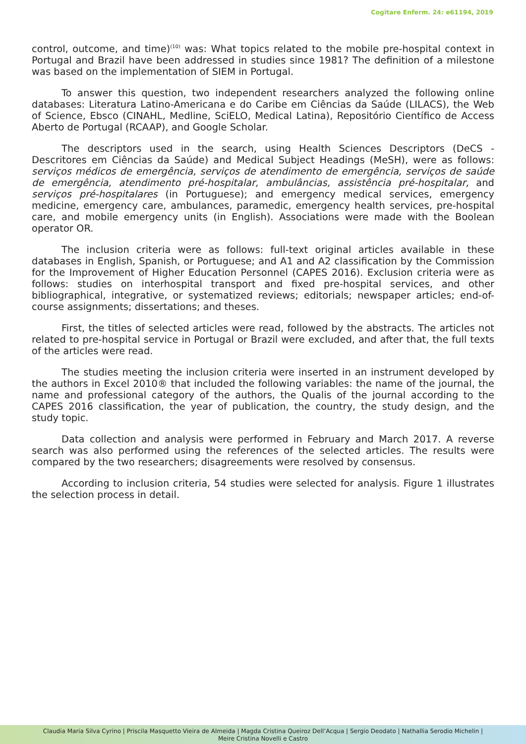Cogitare Enferm. 24: e61194, 2019
control, outcome, and time)<sup>(10)</sup> was: What topics related to the mobile pre-hospital context in Portugal and Brazil have been addressed in studies since 1981? The definition of a milestone was based on the implementation of SIEM in Portugal.
To answer this question, two independent researchers analyzed the following online databases: Literatura Latino-Americana e do Caribe em Ciências da Saúde (LILACS), the Web of Science, Ebsco (CINAHL, Medline, SciELO, Medical Latina), Repositório Científico de Access Aberto de Portugal (RCAAP), and Google Scholar.
The descriptors used in the search, using Health Sciences Descriptors (DeCS - Descritores em Ciências da Saúde) and Medical Subject Headings (MeSH), were as follows: serviços médicos de emergência, serviços de atendimento de emergência, serviços de saúde de emergência, atendimento pré-hospitalar, ambulâncias, assistência pré-hospitalar, and serviços pré-hospitalares (in Portuguese); and emergency medical services, emergency medicine, emergency care, ambulances, paramedic, emergency health services, pre-hospital care, and mobile emergency units (in English). Associations were made with the Boolean operator OR.
The inclusion criteria were as follows: full-text original articles available in these databases in English, Spanish, or Portuguese; and A1 and A2 classification by the Commission for the Improvement of Higher Education Personnel (CAPES 2016). Exclusion criteria were as follows: studies on interhospital transport and fixed pre-hospital services, and other bibliographical, integrative, or systematized reviews; editorials; newspaper articles; end-of-course assignments; dissertations; and theses.
First, the titles of selected articles were read, followed by the abstracts. The articles not related to pre-hospital service in Portugal or Brazil were excluded, and after that, the full texts of the articles were read.
The studies meeting the inclusion criteria were inserted in an instrument developed by the authors in Excel 2010® that included the following variables: the name of the journal, the name and professional category of the authors, the Qualis of the journal according to the CAPES 2016 classification, the year of publication, the country, the study design, and the study topic.
Data collection and analysis were performed in February and March 2017. A reverse search was also performed using the references of the selected articles. The results were compared by the two researchers; disagreements were resolved by consensus.
According to inclusion criteria, 54 studies were selected for analysis. Figure 1 illustrates the selection process in detail.
Claudia Maria Silva Cyrino | Priscila Masquetto Vieira de Almeida | Magda Cristina Queiroz Dell’Acqua | Sergio Deodato | Nathallia Serodio Michelin |
Meire Cristina Novelli e Castro